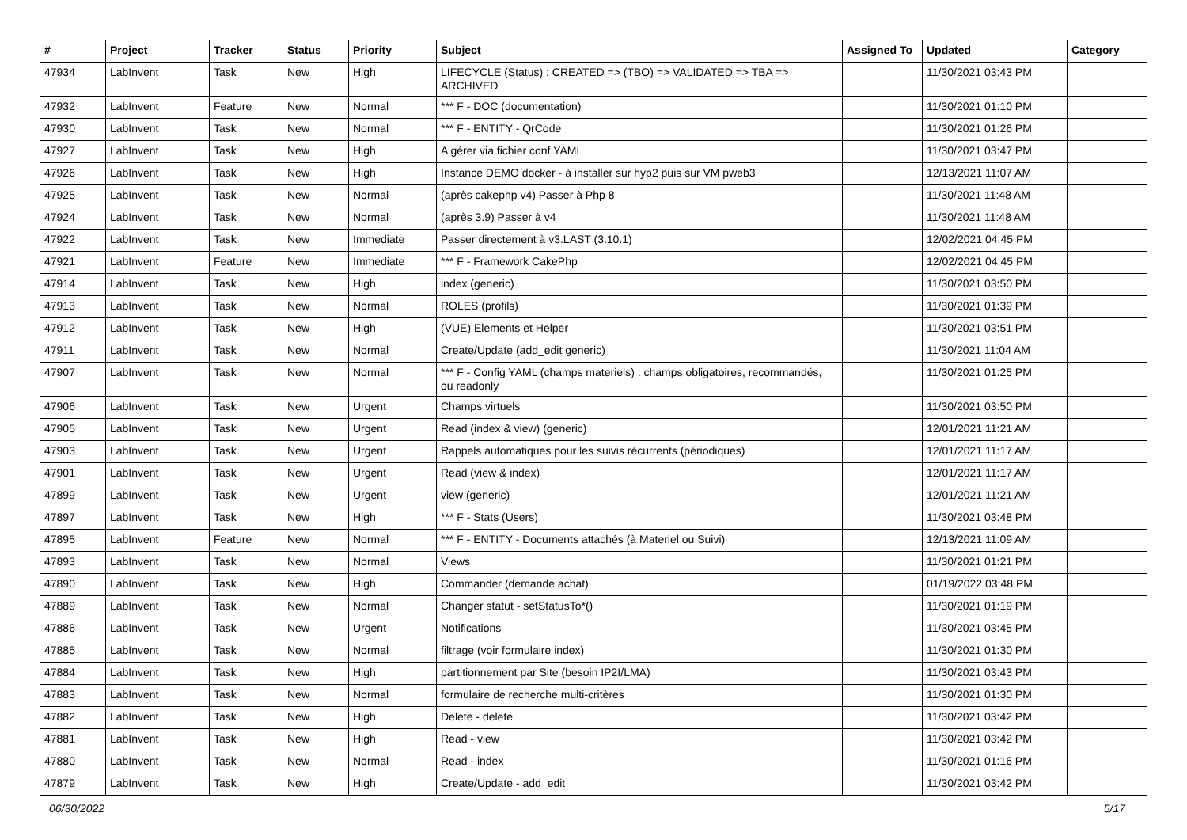| # | Project | Tracker | Status | Priority | Subject | Assigned To | Updated | Category |
| --- | --- | --- | --- | --- | --- | --- | --- | --- |
| 47934 | LabInvent | Task | New | High | LIFECYCLE (Status) : CREATED => (TBO) => VALIDATED => TBA => ARCHIVED | | 11/30/2021 03:43 PM | |
| 47932 | LabInvent | Feature | New | Normal | *** F - DOC (documentation) | | 11/30/2021 01:10 PM | |
| 47930 | LabInvent | Task | New | Normal | *** F - ENTITY - QrCode | | 11/30/2021 01:26 PM | |
| 47927 | LabInvent | Task | New | High | A gérer via fichier conf YAML | | 11/30/2021 03:47 PM | |
| 47926 | LabInvent | Task | New | High | Instance DEMO docker - à installer sur hyp2 puis sur VM pweb3 | | 12/13/2021 11:07 AM | |
| 47925 | LabInvent | Task | New | Normal | (après cakephp v4) Passer à Php 8 | | 11/30/2021 11:48 AM | |
| 47924 | LabInvent | Task | New | Normal | (après 3.9) Passer à v4 | | 11/30/2021 11:48 AM | |
| 47922 | LabInvent | Task | New | Immediate | Passer directement à v3.LAST (3.10.1) | | 12/02/2021 04:45 PM | |
| 47921 | LabInvent | Feature | New | Immediate | *** F - Framework CakePhp | | 12/02/2021 04:45 PM | |
| 47914 | LabInvent | Task | New | High | index (generic) | | 11/30/2021 03:50 PM | |
| 47913 | LabInvent | Task | New | Normal | ROLES (profils) | | 11/30/2021 01:39 PM | |
| 47912 | LabInvent | Task | New | High | (VUE) Elements et Helper | | 11/30/2021 03:51 PM | |
| 47911 | LabInvent | Task | New | Normal | Create/Update (add_edit generic) | | 11/30/2021 11:04 AM | |
| 47907 | LabInvent | Task | New | Normal | *** F - Config YAML (champs materiels) : champs obligatoires, recommandés, ou readonly | | 11/30/2021 01:25 PM | |
| 47906 | LabInvent | Task | New | Urgent | Champs virtuels | | 11/30/2021 03:50 PM | |
| 47905 | LabInvent | Task | New | Urgent | Read (index & view) (generic) | | 12/01/2021 11:21 AM | |
| 47903 | LabInvent | Task | New | Urgent | Rappels automatiques pour les suivis récurrents (périodiques) | | 12/01/2021 11:17 AM | |
| 47901 | LabInvent | Task | New | Urgent | Read (view & index) | | 12/01/2021 11:17 AM | |
| 47899 | LabInvent | Task | New | Urgent | view (generic) | | 12/01/2021 11:21 AM | |
| 47897 | LabInvent | Task | New | High | *** F - Stats (Users) | | 11/30/2021 03:48 PM | |
| 47895 | LabInvent | Feature | New | Normal | *** F - ENTITY - Documents attachés (à Materiel ou Suivi) | | 12/13/2021 11:09 AM | |
| 47893 | LabInvent | Task | New | Normal | Views | | 11/30/2021 01:21 PM | |
| 47890 | LabInvent | Task | New | High | Commander (demande achat) | | 01/19/2022 03:48 PM | |
| 47889 | LabInvent | Task | New | Normal | Changer statut - setStatusTo*() | | 11/30/2021 01:19 PM | |
| 47886 | LabInvent | Task | New | Urgent | Notifications | | 11/30/2021 03:45 PM | |
| 47885 | LabInvent | Task | New | Normal | filtrage (voir formulaire index) | | 11/30/2021 01:30 PM | |
| 47884 | LabInvent | Task | New | High | partitionnement par Site (besoin IP2I/LMA) | | 11/30/2021 03:43 PM | |
| 47883 | LabInvent | Task | New | Normal | formulaire de recherche multi-critères | | 11/30/2021 01:30 PM | |
| 47882 | LabInvent | Task | New | High | Delete - delete | | 11/30/2021 03:42 PM | |
| 47881 | LabInvent | Task | New | High | Read - view | | 11/30/2021 03:42 PM | |
| 47880 | LabInvent | Task | New | Normal | Read - index | | 11/30/2021 01:16 PM | |
| 47879 | LabInvent | Task | New | High | Create/Update - add_edit | | 11/30/2021 03:42 PM | |
06/30/2022 5/17